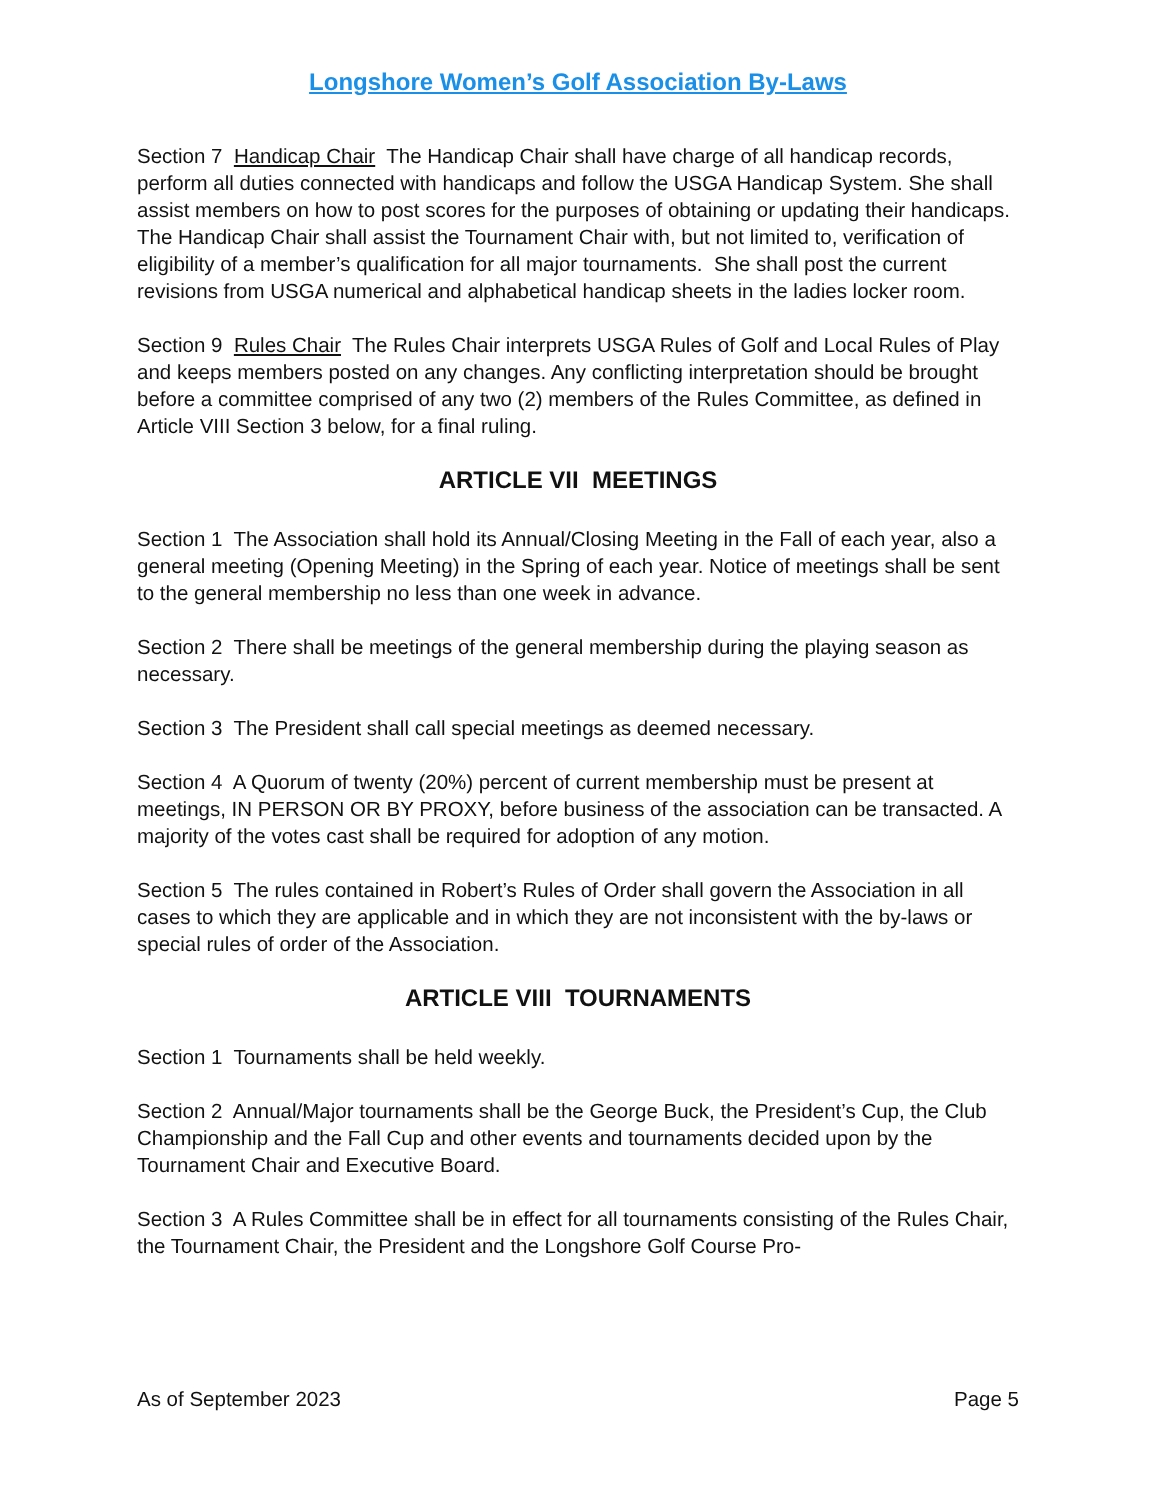Longshore Women’s Golf Association By-Laws
Section 7 Handicap Chair The Handicap Chair shall have charge of all handicap records, perform all duties connected with handicaps and follow the USGA Handicap System. She shall assist members on how to post scores for the purposes of obtaining or updating their handicaps. The Handicap Chair shall assist the Tournament Chair with, but not limited to, verification of eligibility of a member’s qualification for all major tournaments. She shall post the current revisions from USGA numerical and alphabetical handicap sheets in the ladies locker room.
Section 9 Rules Chair The Rules Chair interprets USGA Rules of Golf and Local Rules of Play and keeps members posted on any changes. Any conflicting interpretation should be brought before a committee comprised of any two (2) members of the Rules Committee, as defined in Article VIII Section 3 below, for a final ruling.
ARTICLE VII MEETINGS
Section 1 The Association shall hold its Annual/Closing Meeting in the Fall of each year, also a general meeting (Opening Meeting) in the Spring of each year. Notice of meetings shall be sent to the general membership no less than one week in advance.
Section 2 There shall be meetings of the general membership during the playing season as necessary.
Section 3 The President shall call special meetings as deemed necessary.
Section 4 A Quorum of twenty (20%) percent of current membership must be present at meetings, IN PERSON OR BY PROXY, before business of the association can be transacted. A majority of the votes cast shall be required for adoption of any motion.
Section 5 The rules contained in Robert’s Rules of Order shall govern the Association in all cases to which they are applicable and in which they are not inconsistent with the by-laws or special rules of order of the Association.
ARTICLE VIII TOURNAMENTS
Section 1 Tournaments shall be held weekly.
Section 2 Annual/Major tournaments shall be the George Buck, the President’s Cup, the Club Championship and the Fall Cup and other events and tournaments decided upon by the Tournament Chair and Executive Board.
Section 3 A Rules Committee shall be in effect for all tournaments consisting of the Rules Chair, the Tournament Chair, the President and the Longshore Golf Course Pro-
As of September 2023 Page 5